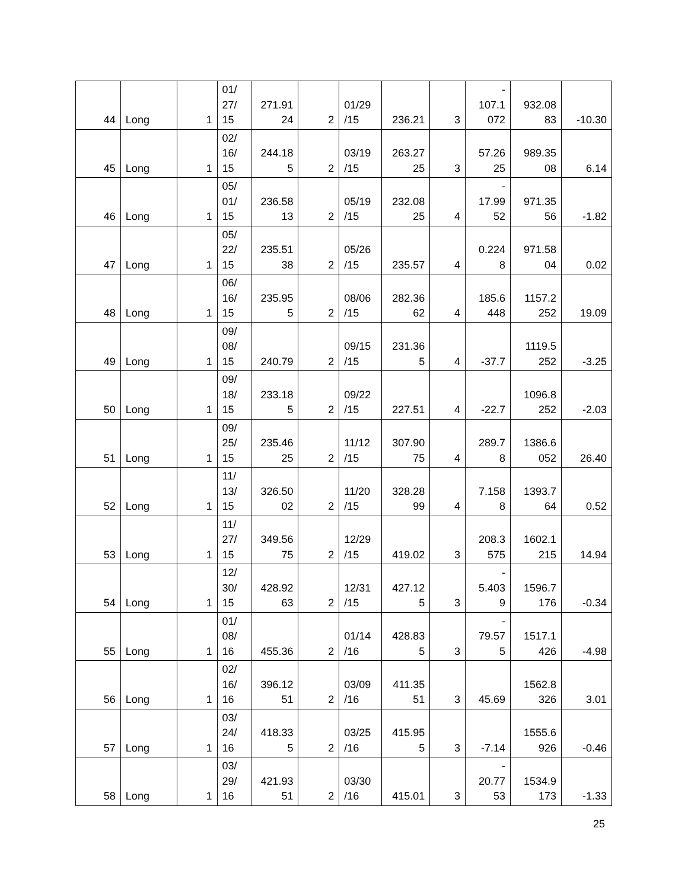| 44 | Long | 1 | 01/ 27/ 15 | 271.91 24 | 2 | 01/29 /15 | 236.21 | 3 | - 107.1 072 | 932.08 83 | -10.30 |
| 45 | Long | 1 | 02/ 16/ 15 | 244.18 5 | 2 | 03/19 /15 | 263.27 25 | 3 | 57.26 25 | 989.35 08 | 6.14 |
| 46 | Long | 1 | 05/ 01/ 15 | 236.58 13 | 2 | 05/19 /15 | 232.08 25 | 4 | - 17.99 52 | 971.35 56 | -1.82 |
| 47 | Long | 1 | 05/ 22/ 15 | 235.51 38 | 2 | 05/26 /15 | 235.57 | 4 | 0.224 8 | 971.58 04 | 0.02 |
| 48 | Long | 1 | 06/ 16/ 15 | 235.95 5 | 2 | 08/06 /15 | 282.36 62 | 4 | 185.6 448 | 1157.2 252 | 19.09 |
| 49 | Long | 1 | 09/ 08/ 15 | 240.79 | 2 | 09/15 /15 | 231.36 5 | 4 | -37.7 | 1119.5 252 | -3.25 |
| 50 | Long | 1 | 09/ 18/ 15 | 233.18 5 | 2 | 09/22 /15 | 227.51 | 4 | -22.7 | 1096.8 252 | -2.03 |
| 51 | Long | 1 | 09/ 25/ 15 | 235.46 25 | 2 | 11/12 /15 | 307.90 75 | 4 | 289.7 8 | 1386.6 052 | 26.40 |
| 52 | Long | 1 | 11/ 13/ 15 | 326.50 02 | 2 | 11/20 /15 | 328.28 99 | 4 | 7.158 8 | 1393.7 64 | 0.52 |
| 53 | Long | 1 | 11/ 27/ 15 | 349.56 75 | 2 | 12/29 /15 | 419.02 | 3 | 208.3 575 | 1602.1 215 | 14.94 |
| 54 | Long | 1 | 12/ 30/ 15 | 428.92 63 | 2 | 12/31 /15 | 427.12 5 | 3 | - 5.403 9 | 1596.7 176 | -0.34 |
| 55 | Long | 1 | 01/ 08/ 16 | 455.36 | 2 | 01/14 /16 | 428.83 5 | 3 | - 79.57 5 | 1517.1 426 | -4.98 |
| 56 | Long | 1 | 02/ 16/ 16 | 396.12 51 | 2 | 03/09 /16 | 411.35 51 | 3 | 45.69 | 1562.8 326 | 3.01 |
| 57 | Long | 1 | 03/ 24/ 16 | 418.33 5 | 2 | 03/25 /16 | 415.95 5 | 3 | -7.14 | 1555.6 926 | -0.46 |
| 58 | Long | 1 | 03/ 29/ 16 | 421.93 51 | 2 | 03/30 /16 | 415.01 | 3 | - 20.77 53 | 1534.9 173 | -1.33 |
25